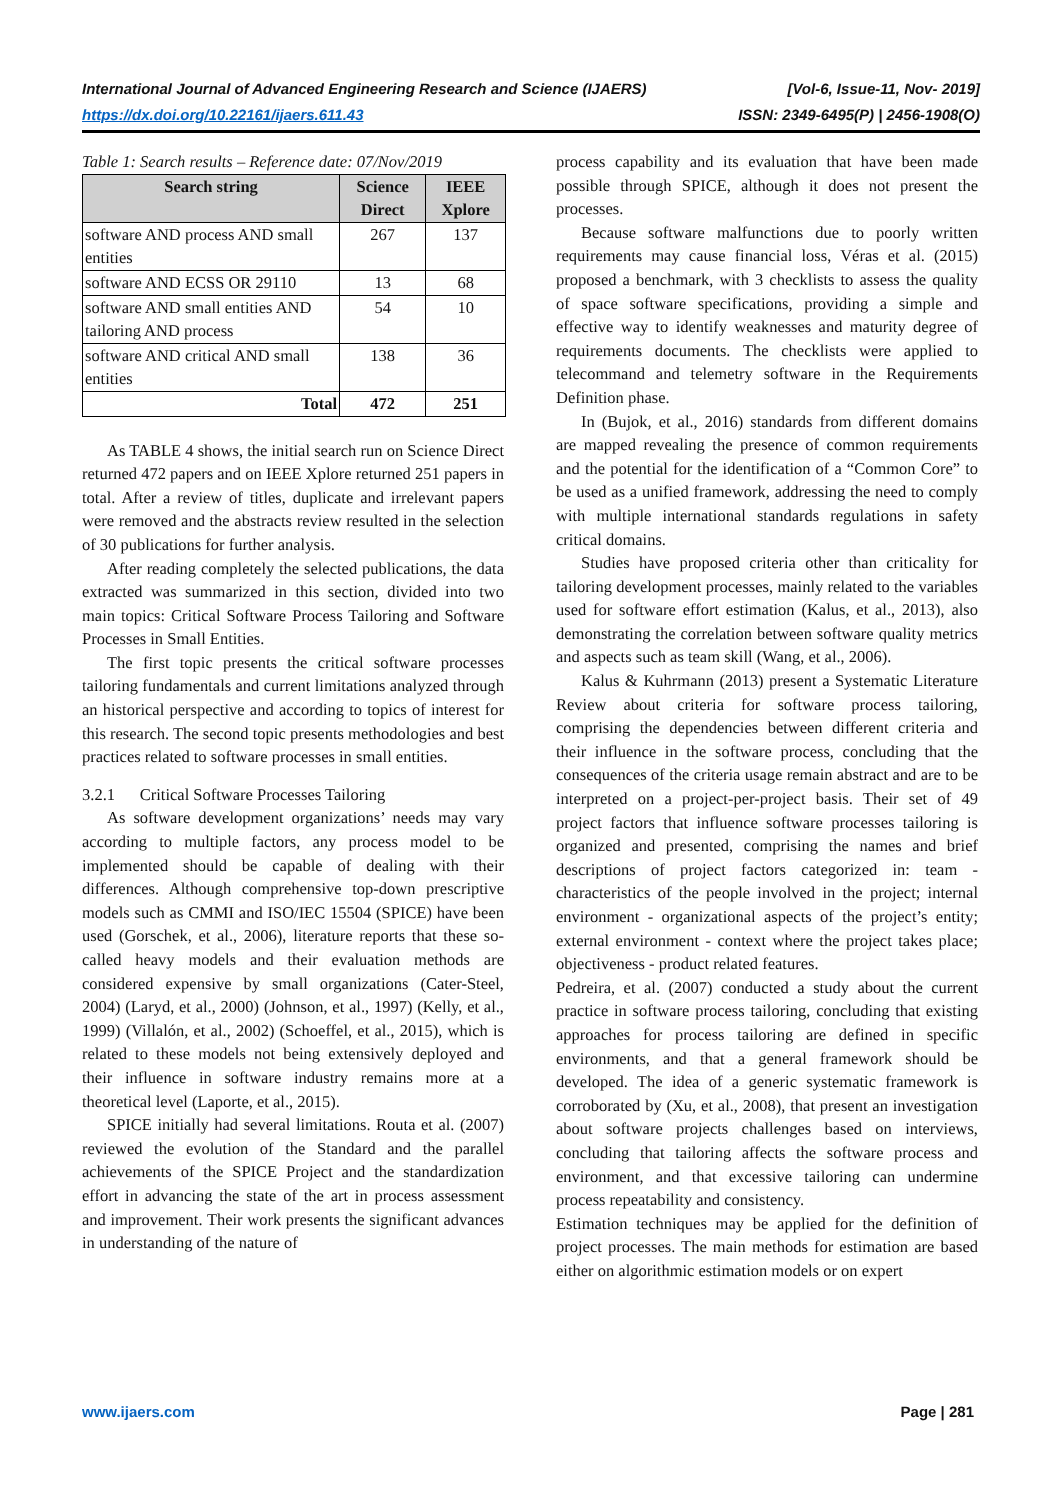[Vol-6, Issue-11, Nov- 2019]
ISSN: 2349-6495(P) | 2456-1908(O) International Journal of Advanced Engineering Research and Science (IJAERS)
https://dx.doi.org/10.22161/ijaers.611.43
Table 1: Search results – Reference date: 07/Nov/2019
| Search string | Science Direct | IEEE Xplore |
| --- | --- | --- |
| software AND process AND small entities | 267 | 137 |
| software AND ECSS OR 29110 | 13 | 68 |
| software AND small entities AND tailoring AND process | 54 | 10 |
| software AND critical AND small entities | 138 | 36 |
| Total | 472 | 251 |
As TABLE 4 shows, the initial search run on Science Direct returned 472 papers and on IEEE Xplore returned 251 papers in total. After a review of titles, duplicate and irrelevant papers were removed and the abstracts review resulted in the selection of 30 publications for further analysis.
After reading completely the selected publications, the data extracted was summarized in this section, divided into two main topics: Critical Software Process Tailoring and Software Processes in Small Entities.
The first topic presents the critical software processes tailoring fundamentals and current limitations analyzed through an historical perspective and according to topics of interest for this research. The second topic presents methodologies and best practices related to software processes in small entities.
3.2.1 Critical Software Processes Tailoring
As software development organizations’ needs may vary according to multiple factors, any process model to be implemented should be capable of dealing with their differences. Although comprehensive top-down prescriptive models such as CMMI and ISO/IEC 15504 (SPICE) have been used (Gorschek, et al., 2006), literature reports that these so-called heavy models and their evaluation methods are considered expensive by small organizations (Cater-Steel, 2004) (Laryd, et al., 2000) (Johnson, et al., 1997) (Kelly, et al., 1999) (Villalón, et al., 2002) (Schoeffel, et al., 2015), which is related to these models not being extensively deployed and their influence in software industry remains more at a theoretical level (Laporte, et al., 2015).
SPICE initially had several limitations. Routa et al. (2007) reviewed the evolution of the Standard and the parallel achievements of the SPICE Project and the standardization effort in advancing the state of the art in process assessment and improvement. Their work presents the significant advances in understanding of the nature of
process capability and its evaluation that have been made possible through SPICE, although it does not present the processes.
Because software malfunctions due to poorly written requirements may cause financial loss, Véras et al. (2015) proposed a benchmark, with 3 checklists to assess the quality of space software specifications, providing a simple and effective way to identify weaknesses and maturity degree of requirements documents. The checklists were applied to telecommand and telemetry software in the Requirements Definition phase.
In (Bujok, et al., 2016) standards from different domains are mapped revealing the presence of common requirements and the potential for the identification of a “Common Core” to be used as a unified framework, addressing the need to comply with multiple international standards regulations in safety critical domains.
Studies have proposed criteria other than criticality for tailoring development processes, mainly related to the variables used for software effort estimation (Kalus, et al., 2013), also demonstrating the correlation between software quality metrics and aspects such as team skill (Wang, et al., 2006).
Kalus & Kuhrmann (2013) present a Systematic Literature Review about criteria for software process tailoring, comprising the dependencies between different criteria and their influence in the software process, concluding that the consequences of the criteria usage remain abstract and are to be interpreted on a project-per-project basis. Their set of 49 project factors that influence software processes tailoring is organized and presented, comprising the names and brief descriptions of project factors categorized in: team - characteristics of the people involved in the project; internal environment - organizational aspects of the project’s entity; external environment - context where the project takes place; objectiveness - product related features.
Pedreira, et al. (2007) conducted a study about the current practice in software process tailoring, concluding that existing approaches for process tailoring are defined in specific environments, and that a general framework should be developed. The idea of a generic systematic framework is corroborated by (Xu, et al., 2008), that present an investigation about software projects challenges based on interviews, concluding that tailoring affects the software process and environment, and that excessive tailoring can undermine process repeatability and consistency.
Estimation techniques may be applied for the definition of project processes. The main methods for estimation are based either on algorithmic estimation models or on expert
Page | 281 www.ijaers.com